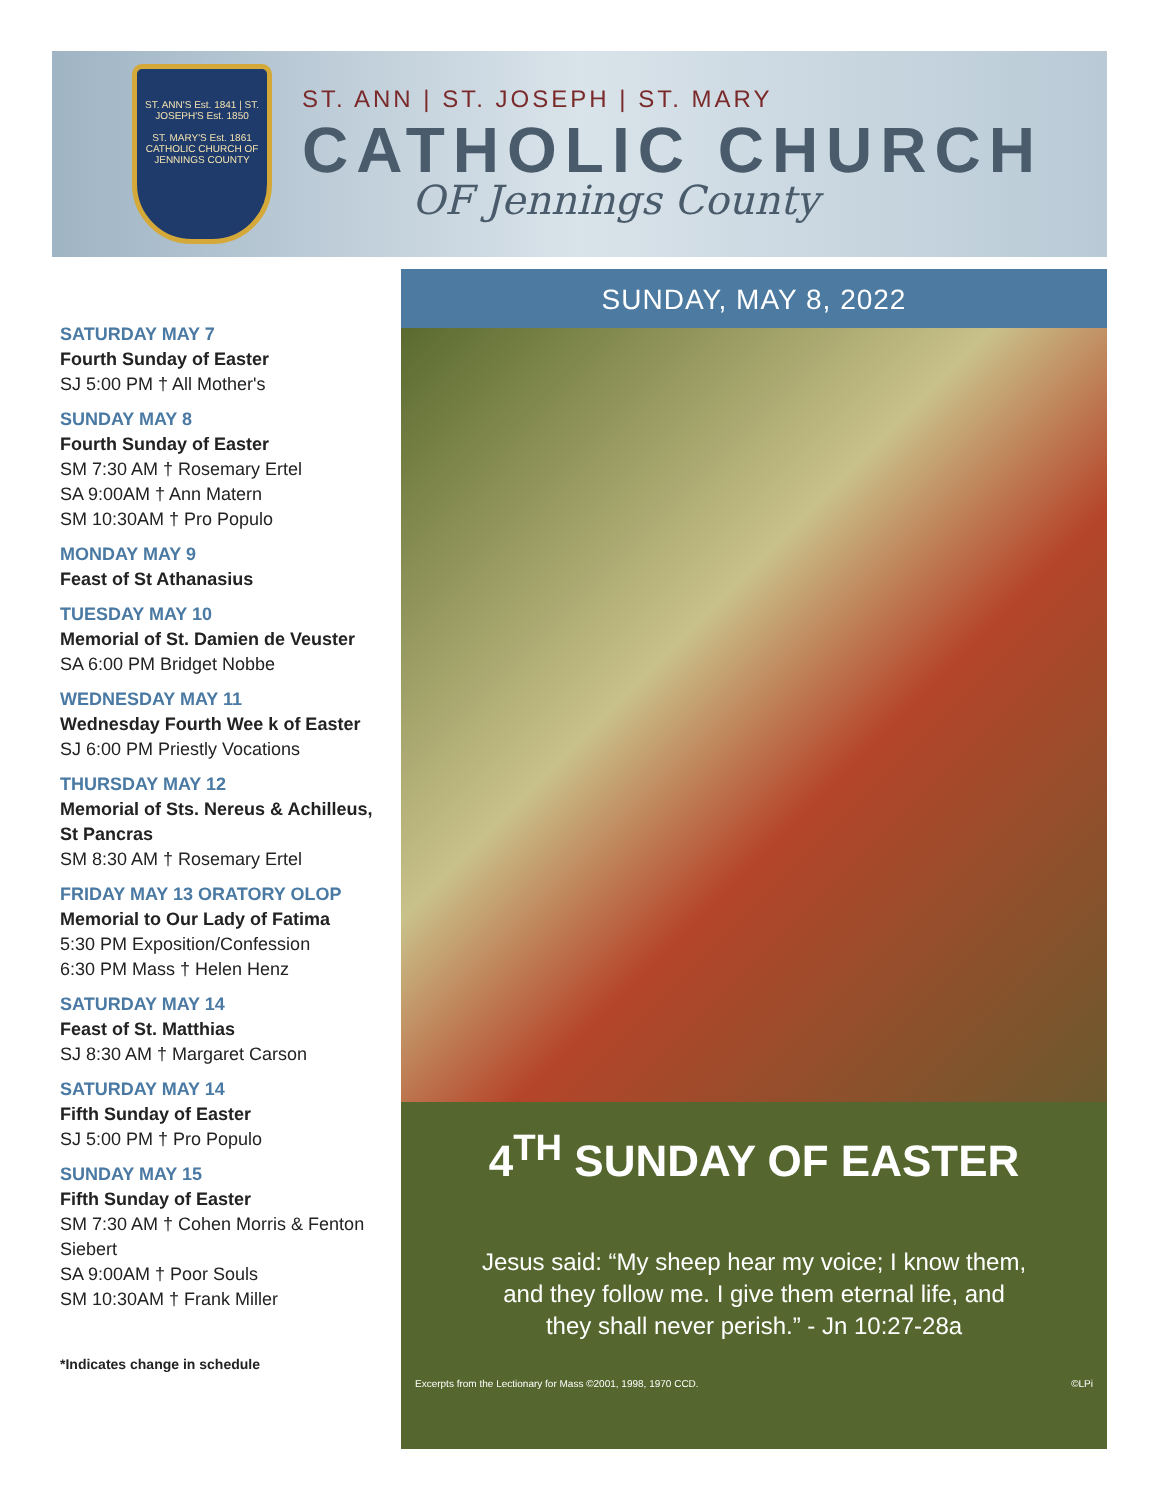ST. ANN'S Est. 1841 | ST. JOSEPH'S Est. 1850
ST. MARY'S Est. 1861
CATHOLIC CHURCH OF JENNINGS COUNTY
ST. ANN | ST. JOSEPH | ST. MARY
CATHOLIC CHURCH
OF Jennings County
SATURDAY MAY 7
Fourth Sunday of Easter
SJ 5:00 PM † All Mother's
SUNDAY MAY 8
Fourth Sunday of Easter
SM 7:30 AM † Rosemary Ertel
SA 9:00AM † Ann Matern
SM 10:30AM † Pro Populo
MONDAY MAY 9
Feast of St Athanasius
TUESDAY MAY 10
Memorial of St. Damien de Veuster
SA 6:00 PM Bridget Nobbe
WEDNESDAY MAY 11
Wednesday Fourth Wee k of Easter
SJ 6:00 PM Priestly Vocations
THURSDAY MAY 12
Memorial of Sts. Nereus & Achilleus, St Pancras
SM 8:30 AM † Rosemary Ertel
FRIDAY MAY 13 ORATORY OLOP
Memorial to Our Lady of Fatima
5:30 PM Exposition/Confession
6:30 PM Mass † Helen Henz
SATURDAY MAY 14
Feast of St. Matthias
SJ 8:30 AM † Margaret Carson
SATURDAY MAY 14
Fifth Sunday of Easter
SJ 5:00 PM † Pro Populo
SUNDAY MAY 15
Fifth Sunday of Easter
SM 7:30 AM † Cohen Morris & Fenton Siebert
SA 9:00AM † Poor Souls
SM 10:30AM † Frank Miller
*Indicates change in schedule
SUNDAY, MAY 8, 2022
4<sup>TH</sup> SUNDAY OF EASTER
Jesus said: “My sheep hear my voice; I know them,
and they follow me. I give them eternal life, and
they shall never perish.” - Jn 10:27-28a
Excerpts from the Lectionary for Mass ©2001, 1998, 1970 CCD. ©LPi